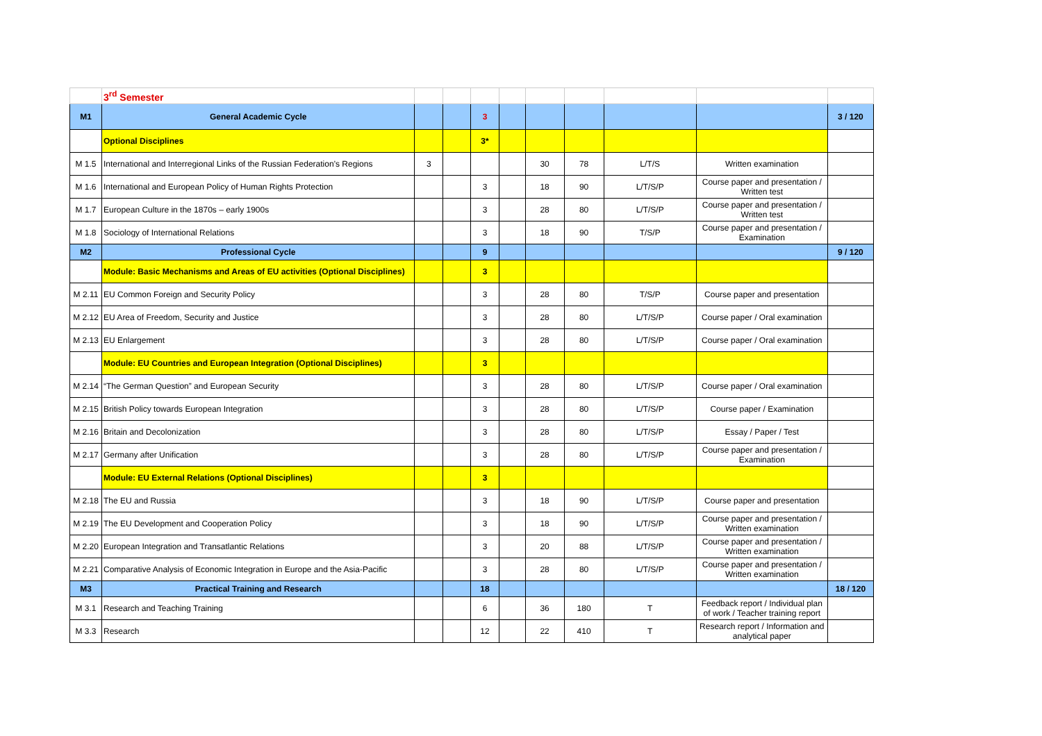| | 3<sup>rd</sup> Semester | | | | | | | | | |
| M1 | General Academic Cycle | | | 3 | | | | | | 3 / 120 |
| | Optional Disciplines | | | 3* | | | | | | |
| M 1.5 | International and Interregional Links of the Russian Federation’s Regions | 3 | | | | 30 | 78 | L/T/S | Written examination | |
| M 1.6 | International and European Policy of Human Rights Protection | | | 3 | | 18 | 90 | L/T/S/P | Course paper and presentation / Written test | |
| M 1.7 | European Culture in the 1870s – early 1900s | | | 3 | | 28 | 80 | L/T/S/P | Course paper and presentation / Written test | |
| M 1.8 | Sociology of International Relations | | | 3 | | 18 | 90 | T/S/P | Course paper and presentation / Examination | |
| M2 | Professional Cycle | | | 9 | | | | | | 9 / 120 |
| | Module: Basic Mechanisms and Areas of EU activities (Optional Disciplines) | | | 3 | | | | | | |
| M 2.11 | EU Common Foreign and Security Policy | | | 3 | | 28 | 80 | T/S/P | Course paper and presentation | |
| M 2.12 | EU Area of Freedom, Security and Justice | | | 3 | | 28 | 80 | L/T/S/P | Course paper / Oral examination | |
| M 2.13 | EU Enlargement | | | 3 | | 28 | 80 | L/T/S/P | Course paper / Oral examination | |
| | Module: EU Countries and European Integration (Optional Disciplines) | | | 3 | | | | | | |
| M 2.14 | “The German Question” and European Security | | | 3 | | 28 | 80 | L/T/S/P | Course paper / Oral examination | |
| M 2.15 | British Policy towards European Integration | | | 3 | | 28 | 80 | L/T/S/P | Course paper / Examination | |
| M 2.16 | Britain and Decolonization | | | 3 | | 28 | 80 | L/T/S/P | Essay / Paper / Test | |
| M 2.17 | Germany after Unification | | | 3 | | 28 | 80 | L/T/S/P | Course paper and presentation / Examination | |
| | Module: EU External Relations (Optional Disciplines) | | | 3 | | | | | | |
| M 2.18 | The EU and Russia | | | 3 | | 18 | 90 | L/T/S/P | Course paper and presentation | |
| M 2.19 | The EU Development and Cooperation Policy | | | 3 | | 18 | 90 | L/T/S/P | Course paper and presentation / Written examination | |
| M 2.20 | European Integration and Transatlantic Relations | | | 3 | | 20 | 88 | L/T/S/P | Course paper and presentation / Written examination | |
| M 2.21 | Comparative Analysis of Economic Integration in Europe and the Asia-Pacific | | | 3 | | 28 | 80 | L/T/S/P | Course paper and presentation / Written examination | |
| M3 | Practical Training and Research | | | 18 | | | | | | 18 / 120 |
| M 3.1 | Research and Teaching Training | | | 6 | | 36 | 180 | T | Feedback report / Individual plan of work / Teacher training report | |
| M 3.3 | Research | | | 12 | | 22 | 410 | T | Research report / Information and analytical paper | |